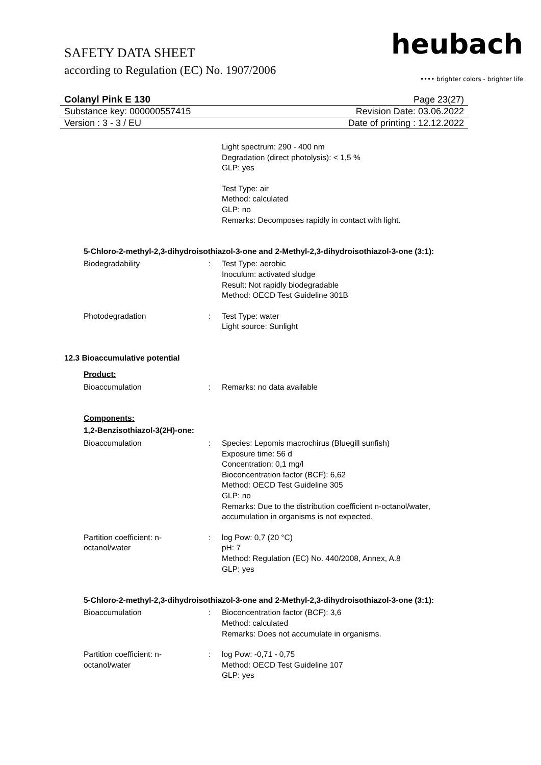SAFETY DATA SHEET
according to Regulation (EC) No. 1907/2006
heubach
•••• brighter colors - brighter life
Colanyl Pink E 130 Page 23(27)
Substance key: 000000557415 Revision Date: 03.06.2022
Version : 3 - 3 / EU Date of printing : 12.12.2022
Light spectrum: 290 - 400 nm
Degradation (direct photolysis): < 1,5 %
GLP: yes
Test Type: air
Method: calculated
GLP: no
Remarks: Decomposes rapidly in contact with light.
5-Chloro-2-methyl-2,3-dihydroisothiazol-3-one and 2-Methyl-2,3-dihydroisothiazol-3-one (3:1):
Biodegradability : Test Type: aerobic
Inoculum: activated sludge
Result: Not rapidly biodegradable
Method: OECD Test Guideline 301B
Photodegradation : Test Type: water
Light source: Sunlight
12.3 Bioaccumulative potential
Product:
Bioaccumulation : Remarks: no data available
Components:
1,2-Benzisothiazol-3(2H)-one:
Bioaccumulation : Species: Lepomis macrochirus (Bluegill sunfish)
Exposure time: 56 d
Concentration: 0,1 mg/l
Bioconcentration factor (BCF): 6,62
Method: OECD Test Guideline 305
GLP: no
Remarks: Due to the distribution coefficient n-octanol/water, accumulation in organisms is not expected.
Partition coefficient: n-
octanol/water
: log Pow: 0,7 (20 °C)
pH: 7
Method: Regulation (EC) No. 440/2008, Annex, A.8
GLP: yes
5-Chloro-2-methyl-2,3-dihydroisothiazol-3-one and 2-Methyl-2,3-dihydroisothiazol-3-one (3:1):
Bioaccumulation : Bioconcentration factor (BCF): 3,6
Method: calculated
Remarks: Does not accumulate in organisms.
Partition coefficient: n-
octanol/water
: log Pow: -0,71 - 0,75
Method: OECD Test Guideline 107
GLP: yes